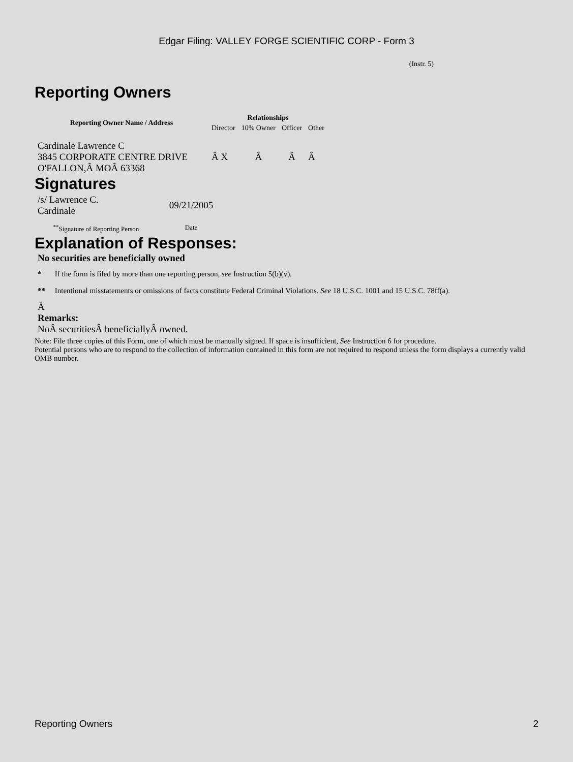Edgar Filing: VALLEY FORGE SCIENTIFIC CORP - Form 3
(Instr. 5)
Reporting Owners
| Reporting Owner Name / Address | Relationships | | | |
| --- | --- | --- | --- | --- |
| | Director | 10% Owner | Officer | Other |
| Cardinale Lawrence C 3845 CORPORATE CENTRE DRIVE O'FALLON,Â MOÂ 63368 | Â X | Â | Â | Â |
Signatures
| /s/ Lawrence C. Cardinale | 09/21/2005 |
| <sup>**</sup> Signature of Reporting Person | Date |
Explanation of Responses:
No securities are beneficially owned
* If the form is filed by more than one reporting person, see Instruction 5(b)(v).
** Intentional misstatements or omissions of facts constitute Federal Criminal Violations. See 18 U.S.C. 1001 and 15 U.S.C. 78ff(a).
Â
Remarks:
NoÂ securitiesÂ beneficiallyÂ owned.
Note: File three copies of this Form, one of which must be manually signed. If space is insufficient, See Instruction 6 for procedure.
Potential persons who are to respond to the collection of information contained in this form are not required to respond unless the form displays a currently valid OMB number.
Reporting Owners 2